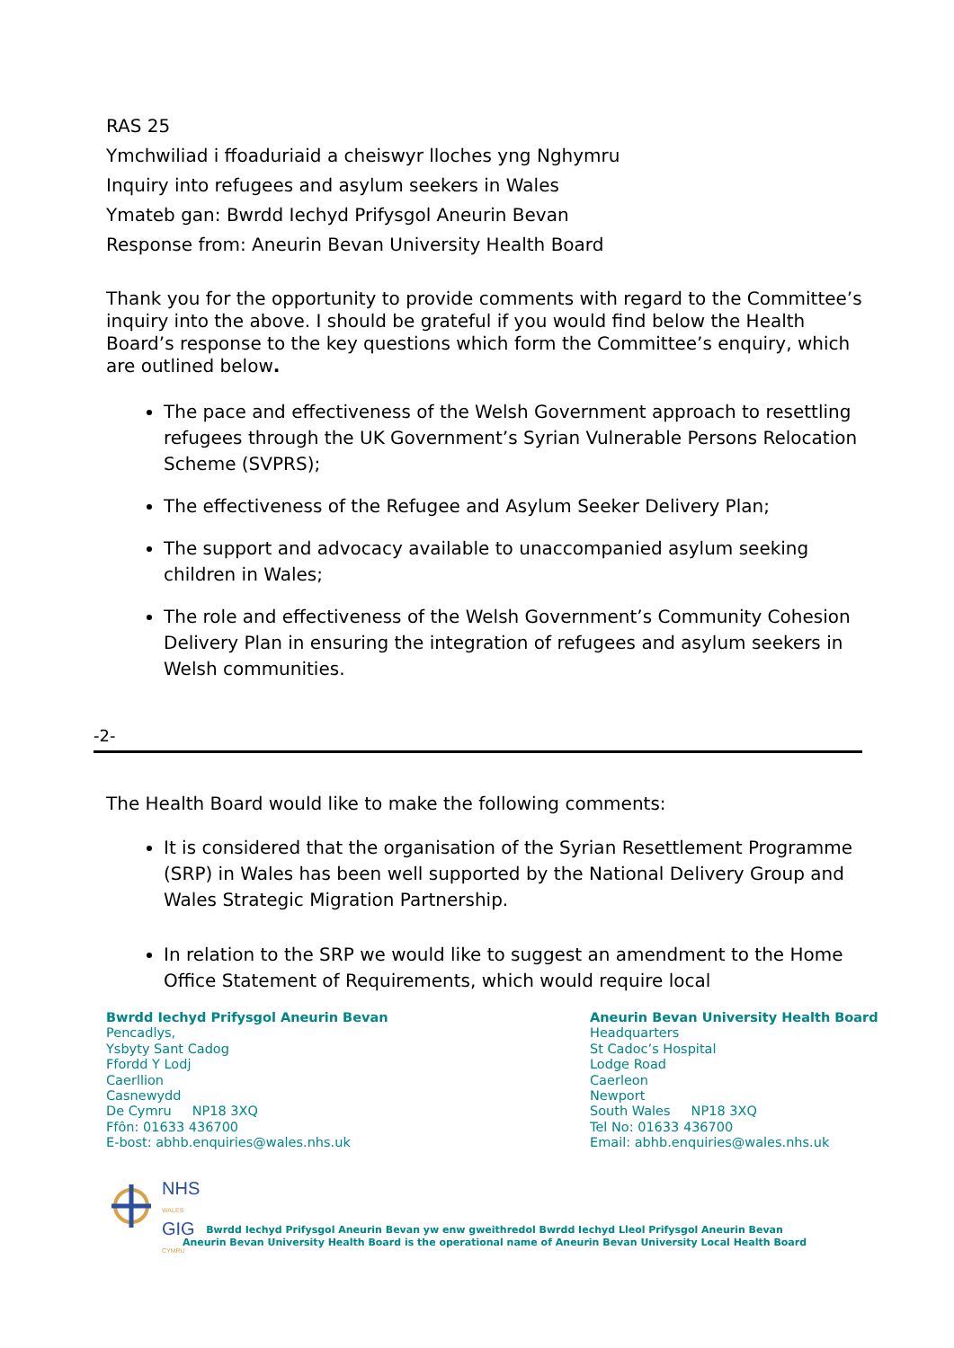RAS 25
Ymchwiliad i ffoaduriaid a cheiswyr lloches yng Nghymru
Inquiry into refugees and asylum seekers in Wales
Ymateb gan: Bwrdd Iechyd Prifysgol Aneurin Bevan
Response from: Aneurin Bevan University Health Board
Thank you for the opportunity to provide comments with regard to the Committee’s inquiry into the above. I should be grateful if you would find below the Health Board’s response to the key questions which form the Committee’s enquiry, which are outlined below.
The pace and effectiveness of the Welsh Government approach to resettling refugees through the UK Government’s Syrian Vulnerable Persons Relocation Scheme (SVPRS);
The effectiveness of the Refugee and Asylum Seeker Delivery Plan;
The support and advocacy available to unaccompanied asylum seeking children in Wales;
The role and effectiveness of the Welsh Government’s Community Cohesion Delivery Plan in ensuring the integration of refugees and asylum seekers in Welsh communities.
-2-
The Health Board would like to make the following comments:
It is considered that the organisation of the Syrian Resettlement Programme (SRP) in Wales has been well supported by the National Delivery Group and Wales Strategic Migration Partnership.
In relation to the SRP we would like to suggest an amendment to the Home Office Statement of Requirements, which would require local
Bwrdd Iechyd Prifysgol Aneurin Bevan
Pencadlys,
Ysbyty Sant Cadog
Ffordd Y Lodj
Caerllion
Casnewydd
De Cymru NP18 3XQ
Ffôn: 01633 436700
E-bost: abhb.enquiries@wales.nhs.uk
Aneurin Bevan University Health Board
Headquarters
St Cadoc’s Hospital
Lodge Road
Caerleon
Newport
South Wales NP18 3XQ
Tel No: 01633 436700
Email: abhb.enquiries@wales.nhs.uk
NHS
WALES
GIG
CYMRU
Bwrdd Iechyd Prifysgol Aneurin Bevan yw enw gweithredol Bwrdd Iechyd Lleol Prifysgol Aneurin Bevan
Aneurin Bevan University Health Board is the operational name of Aneurin Bevan University Local Health Board